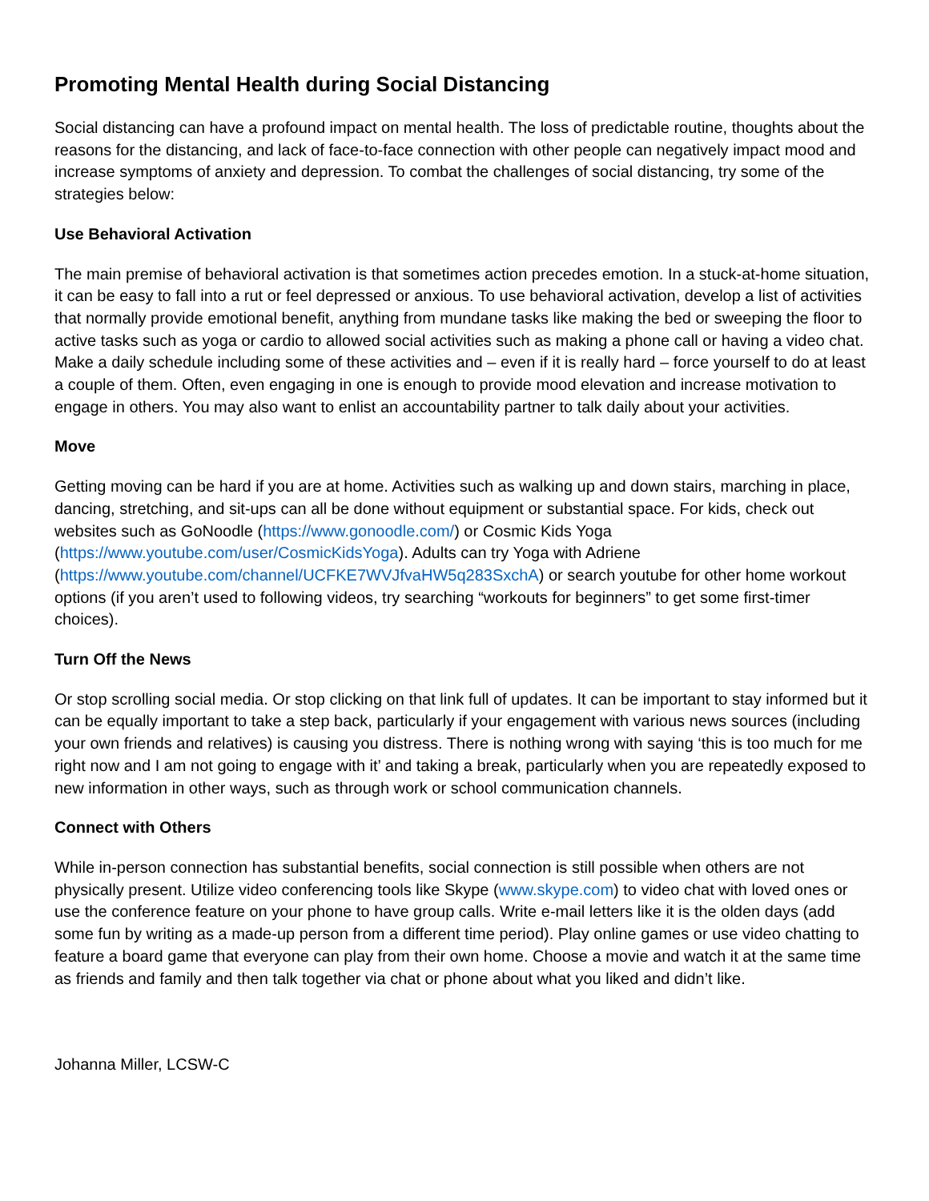Promoting Mental Health during Social Distancing
Social distancing can have a profound impact on mental health. The loss of predictable routine, thoughts about the reasons for the distancing, and lack of face-to-face connection with other people can negatively impact mood and increase symptoms of anxiety and depression. To combat the challenges of social distancing, try some of the strategies below:
Use Behavioral Activation
The main premise of behavioral activation is that sometimes action precedes emotion. In a stuck-at-home situation, it can be easy to fall into a rut or feel depressed or anxious. To use behavioral activation, develop a list of activities that normally provide emotional benefit, anything from mundane tasks like making the bed or sweeping the floor to active tasks such as yoga or cardio to allowed social activities such as making a phone call or having a video chat. Make a daily schedule including some of these activities and – even if it is really hard – force yourself to do at least a couple of them. Often, even engaging in one is enough to provide mood elevation and increase motivation to engage in others. You may also want to enlist an accountability partner to talk daily about your activities.
Move
Getting moving can be hard if you are at home. Activities such as walking up and down stairs, marching in place, dancing, stretching, and sit-ups can all be done without equipment or substantial space. For kids, check out websites such as GoNoodle (https://www.gonoodle.com/) or Cosmic Kids Yoga (https://www.youtube.com/user/CosmicKidsYoga). Adults can try Yoga with Adriene (https://www.youtube.com/channel/UCFKE7WVJfvaHW5q283SxchA) or search youtube for other home workout options (if you aren’t used to following videos, try searching “workouts for beginners” to get some first-timer choices).
Turn Off the News
Or stop scrolling social media. Or stop clicking on that link full of updates. It can be important to stay informed but it can be equally important to take a step back, particularly if your engagement with various news sources (including your own friends and relatives) is causing you distress. There is nothing wrong with saying ‘this is too much for me right now and I am not going to engage with it’ and taking a break, particularly when you are repeatedly exposed to new information in other ways, such as through work or school communication channels.
Connect with Others
While in-person connection has substantial benefits, social connection is still possible when others are not physically present. Utilize video conferencing tools like Skype (www.skype.com) to video chat with loved ones or use the conference feature on your phone to have group calls. Write e-mail letters like it is the olden days (add some fun by writing as a made-up person from a different time period). Play online games or use video chatting to feature a board game that everyone can play from their own home. Choose a movie and watch it at the same time as friends and family and then talk together via chat or phone about what you liked and didn’t like.
Johanna Miller, LCSW-C